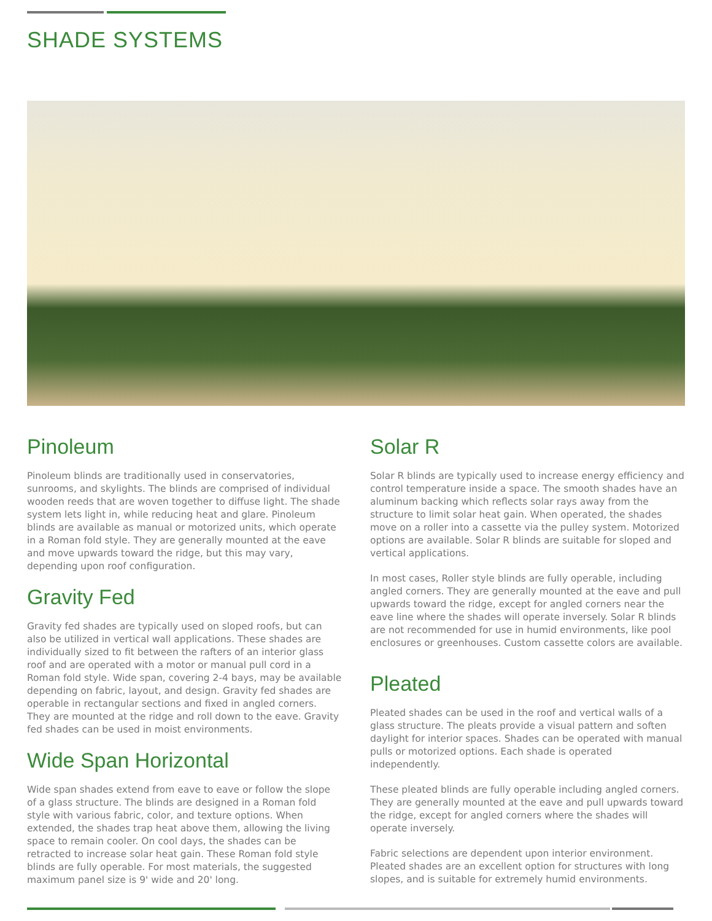SHADE SYSTEMS
Pinoleum
Pinoleum blinds are traditionally used in conservatories, sunrooms, and skylights. The blinds are comprised of individual wooden reeds that are woven together to diffuse light. The shade system lets light in, while reducing heat and glare. Pinoleum blinds are available as manual or motorized units, which operate in a Roman fold style. They are generally mounted at the eave and move upwards toward the ridge, but this may vary, depending upon roof configuration.
Gravity Fed
Gravity fed shades are typically used on sloped roofs, but can also be utilized in vertical wall applications. These shades are individually sized to fit between the rafters of an interior glass roof and are operated with a motor or manual pull cord in a Roman fold style. Wide span, covering 2-4 bays, may be available depending on fabric, layout, and design. Gravity fed shades are operable in rectangular sections and fixed in angled corners. They are mounted at the ridge and roll down to the eave. Gravity fed shades can be used in moist environments.
Wide Span Horizontal
Wide span shades extend from eave to eave or follow the slope of a glass structure. The blinds are designed in a Roman fold style with various fabric, color, and texture options. When extended, the shades trap heat above them, allowing the living space to remain cooler. On cool days, the shades can be retracted to increase solar heat gain. These Roman fold style blinds are fully operable. For most materials, the suggested maximum panel size is 9' wide and 20' long.
Solar R
Solar R blinds are typically used to increase energy efficiency and control temperature inside a space. The smooth shades have an aluminum backing which reflects solar rays away from the structure to limit solar heat gain. When operated, the shades move on a roller into a cassette via the pulley system. Motorized options are available. Solar R blinds are suitable for sloped and vertical applications.
In most cases, Roller style blinds are fully operable, including angled corners. They are generally mounted at the eave and pull upwards toward the ridge, except for angled corners near the eave line where the shades will operate inversely. Solar R blinds are not recommended for use in humid environments, like pool enclosures or greenhouses. Custom cassette colors are available.
Pleated
Pleated shades can be used in the roof and vertical walls of a glass structure. The pleats provide a visual pattern and soften daylight for interior spaces. Shades can be operated with manual pulls or motorized options. Each shade is operated independently.
These pleated blinds are fully operable including angled corners. They are generally mounted at the eave and pull upwards toward the ridge, except for angled corners where the shades will operate inversely.
Fabric selections are dependent upon interior environment. Pleated shades are an excellent option for structures with long slopes, and is suitable for extremely humid environments.